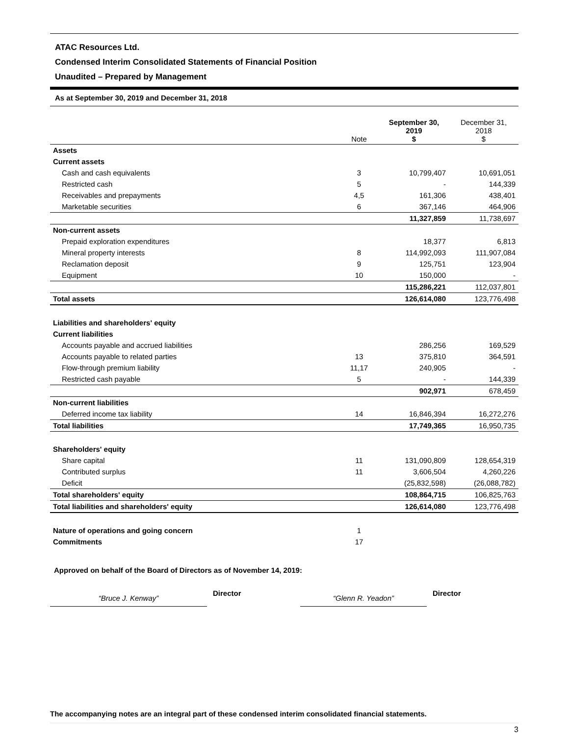ATAC Resources Ltd.
Condensed Interim Consolidated Statements of Financial Position
Unaudited – Prepared by Management
As at September 30, 2019 and December 31, 2018
| | Note | September 30, 2019 $ | December 31, 2018 $ |
| --- | --- | --- | --- |
| Assets | | | |
| Current assets | | | |
| Cash and cash equivalents | 3 | 10,799,407 | 10,691,051 |
| Restricted cash | 5 | - | 144,339 |
| Receivables and prepayments | 4,5 | 161,306 | 438,401 |
| Marketable securities | 6 | 367,146 | 464,906 |
| | | 11,327,859 | 11,738,697 |
| Non-current assets | | | |
| Prepaid exploration expenditures | | 18,377 | 6,813 |
| Mineral property interests | 8 | 114,992,093 | 111,907,084 |
| Reclamation deposit | 9 | 125,751 | 123,904 |
| Equipment | 10 | 150,000 | - |
| | | 115,286,221 | 112,037,801 |
| Total assets | | 126,614,080 | 123,776,498 |
| Liabilities and shareholders' equity | | | |
| Current liabilities | | | |
| Accounts payable and accrued liabilities | | 286,256 | 169,529 |
| Accounts payable to related parties | 13 | 375,810 | 364,591 |
| Flow-through premium liability | 11,17 | 240,905 | - |
| Restricted cash payable | 5 | - | 144,339 |
| | | 902,971 | 678,459 |
| Non-current liabilities | | | |
| Deferred income tax liability | 14 | 16,846,394 | 16,272,276 |
| Total liabilities | | 17,749,365 | 16,950,735 |
| Shareholders' equity | | | |
| Share capital | 11 | 131,090,809 | 128,654,319 |
| Contributed surplus | 11 | 3,606,504 | 4,260,226 |
| Deficit | | (25,832,598) | (26,088,782) |
| Total shareholders' equity | | 108,864,715 | 106,825,763 |
| Total liabilities and shareholders' equity | | 126,614,080 | 123,776,498 |
| Nature of operations and going concern | 1 | | |
| Commitments | 17 | | |
Approved on behalf of the Board of Directors as of November 14, 2019:
“Bruce J. Kenway”
Director
“Glenn R. Yeadon”
Director
The accompanying notes are an integral part of these condensed interim consolidated financial statements.
3